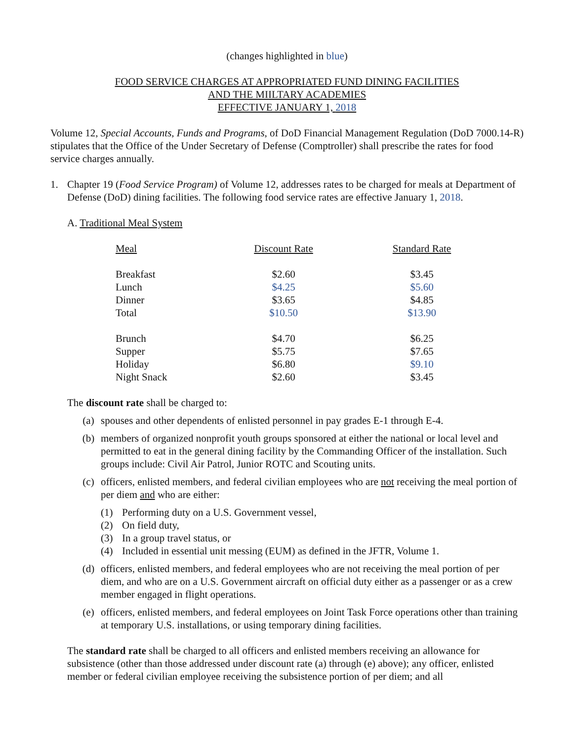(changes highlighted in blue)
FOOD SERVICE CHARGES AT APPROPRIATED FUND DINING FACILITIES
AND THE MIILTARY ACADEMIES
EFFECTIVE JANUARY 1, 2018
Volume 12, Special Accounts, Funds and Programs, of DoD Financial Management Regulation (DoD 7000.14-R) stipulates that the Office of the Under Secretary of Defense (Comptroller) shall prescribe the rates for food service charges annually.
1. Chapter 19 (Food Service Program) of Volume 12, addresses rates to be charged for meals at Department of Defense (DoD) dining facilities. The following food service rates are effective January 1, 2018.
A. Traditional Meal System
| Meal | Discount Rate | Standard Rate |
| Breakfast | $2.60 | $3.45 |
| Lunch | $4.25 | $5.60 |
| Dinner | $3.65 | $4.85 |
| Total | $10.50 | $13.90 |
| Brunch | $4.70 | $6.25 |
| Supper | $5.75 | $7.65 |
| Holiday | $6.80 | $9.10 |
| Night Snack | $2.60 | $3.45 |
The discount rate shall be charged to:
(a) spouses and other dependents of enlisted personnel in pay grades E-1 through E-4.
(b) members of organized nonprofit youth groups sponsored at either the national or local level and permitted to eat in the general dining facility by the Commanding Officer of the installation. Such groups include: Civil Air Patrol, Junior ROTC and Scouting units.
(c) officers, enlisted members, and federal civilian employees who are not receiving the meal portion of per diem and who are either:
(1) Performing duty on a U.S. Government vessel,
(2) On field duty,
(3) In a group travel status, or
(4) Included in essential unit messing (EUM) as defined in the JFTR, Volume 1.
(d) officers, enlisted members, and federal employees who are not receiving the meal portion of per diem, and who are on a U.S. Government aircraft on official duty either as a passenger or as a crew member engaged in flight operations.
(e) officers, enlisted members, and federal employees on Joint Task Force operations other than training at temporary U.S. installations, or using temporary dining facilities.
The standard rate shall be charged to all officers and enlisted members receiving an allowance for subsistence (other than those addressed under discount rate (a) through (e) above); any officer, enlisted member or federal civilian employee receiving the subsistence portion of per diem; and all